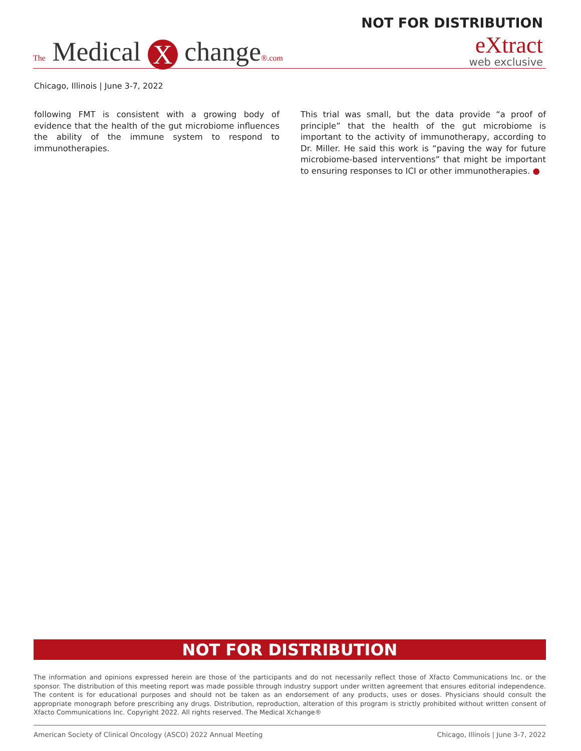NOT FOR DISTRIBUTION
The Medical X change®.com
eXtract
web exclusive
Chicago, Illinois | June 3-7, 2022
following FMT is consistent with a growing body of evidence that the health of the gut microbiome influences the ability of the immune system to respond to immunotherapies.
This trial was small, but the data provide “a proof of principle” that the health of the gut microbiome is important to the activity of immunotherapy, according to Dr. Miller. He said this work is “paving the way for future microbiome-based interventions” that might be important to ensuring responses to ICI or other immunotherapies. ●
NOT FOR DISTRIBUTION
The information and opinions expressed herein are those of the participants and do not necessarily reflect those of Xfacto Communications Inc. or the sponsor. The distribution of this meeting report was made possible through industry support under written agreement that ensures editorial independence. The content is for educational purposes and should not be taken as an endorsement of any products, uses or doses. Physicians should consult the appropriate monograph before prescribing any drugs. Distribution, reproduction, alteration of this program is strictly prohibited without written consent of Xfacto Communications Inc. Copyright 2022. All rights reserved. The Medical Xchange®
American Society of Clinical Oncology (ASCO) 2022 Annual Meeting Chicago, Illinois | June 3-7, 2022